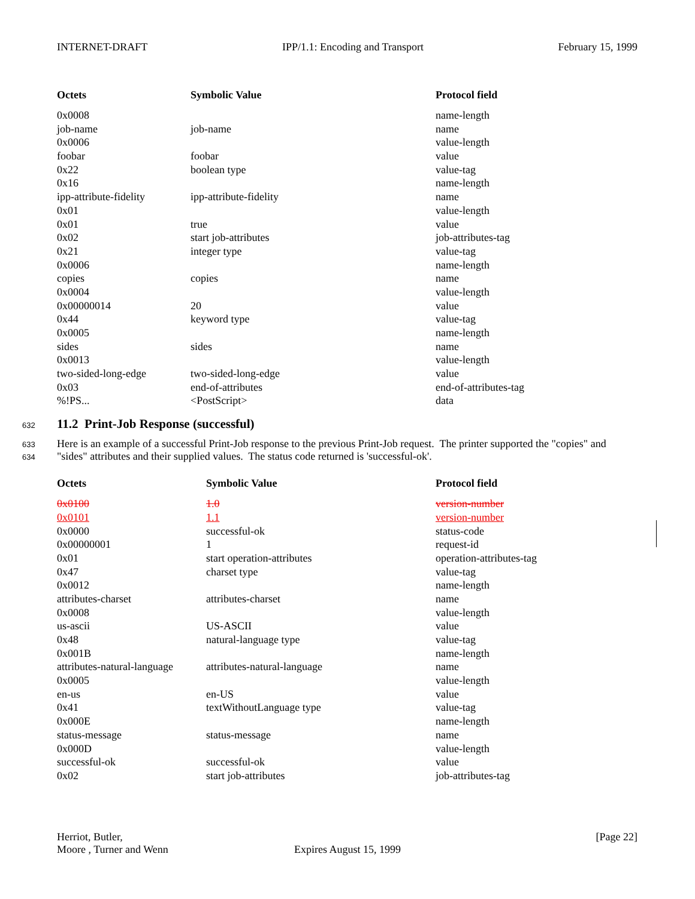INTERNET-DRAFT IPP/1.1: Encoding and Transport February 15, 1999
| Octets | Symbolic Value | Protocol field |
| --- | --- | --- |
| 0x0008 | | name-length |
| job-name | job-name | name |
| 0x0006 | | value-length |
| foobar | foobar | value |
| 0x22 | boolean type | value-tag |
| 0x16 | | name-length |
| ipp-attribute-fidelity | ipp-attribute-fidelity | name |
| 0x01 | | value-length |
| 0x01 | true | value |
| 0x02 | start job-attributes | job-attributes-tag |
| 0x21 | integer type | value-tag |
| 0x0006 | | name-length |
| copies | copies | name |
| 0x0004 | | value-length |
| 0x00000014 | 20 | value |
| 0x44 | keyword type | value-tag |
| 0x0005 | | name-length |
| sides | sides | name |
| 0x0013 | | value-length |
| two-sided-long-edge | two-sided-long-edge | value |
| 0x03 | end-of-attributes | end-of-attributes-tag |
| %!PS... | <PostScript> | data |
632
11.2 Print-Job Response (successful)
633 Here is an example of a successful Print-Job response to the previous Print-Job request. The printer supported the "copies" and
634 "sides" attributes and their supplied values. The status code returned is 'successful-ok'.
| Octets | Symbolic Value | Protocol field |
| --- | --- | --- |
| 0x0100 | 1.0 | version-number |
| 0x0101 | 1.1 | version-number |
| 0x0000 | successful-ok | status-code |
| 0x00000001 | 1 | request-id |
| 0x01 | start operation-attributes | operation-attributes-tag |
| 0x47 | charset type | value-tag |
| 0x0012 | | name-length |
| attributes-charset | attributes-charset | name |
| 0x0008 | | value-length |
| us-ascii | US-ASCII | value |
| 0x48 | natural-language type | value-tag |
| 0x001B | | name-length |
| attributes-natural-language | attributes-natural-language | name |
| 0x0005 | | value-length |
| en-us | en-US | value |
| 0x41 | textWithoutLanguage type | value-tag |
| 0x000E | | name-length |
| status-message | status-message | name |
| 0x000D | | value-length |
| successful-ok | successful-ok | value |
| 0x02 | start job-attributes | job-attributes-tag |
Herriot, Butler, [Page 22]
Moore , Turner and Wenn Expires August 15, 1999